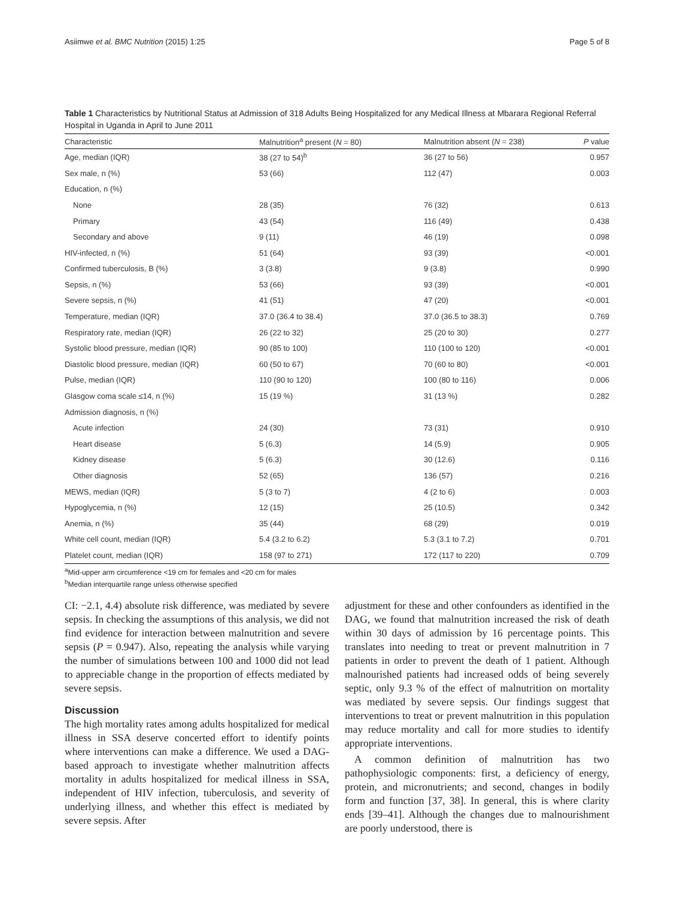Asiimwe et al. BMC Nutrition (2015) 1:25 Page 5 of 8
Table 1 Characteristics by Nutritional Status at Admission of 318 Adults Being Hospitalized for any Medical Illness at Mbarara Regional Referral Hospital in Uganda in April to June 2011
| Characteristic | Malnutrition<sup>a</sup> present ( N = 80) | Malnutrition absent ( N = 238) | P value |
| --- | --- | --- | --- |
| Age, median (IQR) | 38 (27 to 54)<sup>b</sup> | 36 (27 to 56) | 0.957 |
| Sex male, n (%) | 53 (66) | 112 (47) | 0.003 |
| Education, n (%) | | | |
| None | 28 (35) | 76 (32) | 0.613 |
| Primary | 43 (54) | 116 (49) | 0.438 |
| Secondary and above | 9 (11) | 46 (19) | 0.098 |
| HIV-infected, n (%) | 51 (64) | 93 (39) | <0.001 |
| Confirmed tuberculosis, B (%) | 3 (3.8) | 9 (3.8) | 0.990 |
| Sepsis, n (%) | 53 (66) | 93 (39) | <0.001 |
| Severe sepsis, n (%) | 41 (51) | 47 (20) | <0.001 |
| Temperature, median (IQR) | 37.0 (36.4 to 38.4) | 37.0 (36.5 to 38.3) | 0.769 |
| Respiratory rate, median (IQR) | 26 (22 to 32) | 25 (20 to 30) | 0.277 |
| Systolic blood pressure, median (IQR) | 90 (85 to 100) | 110 (100 to 120) | <0.001 |
| Diastolic blood pressure, median (IQR) | 60 (50 to 67) | 70 (60 to 80) | <0.001 |
| Pulse, median (IQR) | 110 (90 to 120) | 100 (80 to 116) | 0.006 |
| Glasgow coma scale ≤14, n (%) | 15 (19 %) | 31 (13 %) | 0.282 |
| Admission diagnosis, n (%) | | | |
| Acute infection | 24 (30) | 73 (31) | 0.910 |
| Heart disease | 5 (6.3) | 14 (5.9) | 0.905 |
| Kidney disease | 5 (6.3) | 30 (12.6) | 0.116 |
| Other diagnosis | 52 (65) | 136 (57) | 0.216 |
| MEWS, median (IQR) | 5 (3 to 7) | 4 (2 to 6) | 0.003 |
| Hypoglycemia, n (%) | 12 (15) | 25 (10.5) | 0.342 |
| Anemia, n (%) | 35 (44) | 68 (29) | 0.019 |
| White cell count, median (IQR) | 5.4 (3.2 to 6.2) | 5.3 (3.1 to 7.2) | 0.701 |
| Platelet count, median (IQR) | 158 (97 to 271) | 172 (117 to 220) | 0.709 |
<sup>a</sup> Mid-upper arm circumference <19 cm for females and <20 cm for males
<sup>b</sup> Median interquartile range unless otherwise specified
CI: −2.1, 4.4) absolute risk difference, was mediated by severe sepsis. In checking the assumptions of this analysis, we did not find evidence for interaction between malnutrition and severe sepsis (P = 0.947). Also, repeating the analysis while varying the number of simulations between 100 and 1000 did not lead to appreciable change in the proportion of effects mediated by severe sepsis.
Discussion
The high mortality rates among adults hospitalized for medical illness in SSA deserve concerted effort to identify points where interventions can make a difference. We used a DAG-based approach to investigate whether malnutrition affects mortality in adults hospitalized for medical illness in SSA, independent of HIV infection, tuberculosis, and severity of underlying illness, and whether this effect is mediated by severe sepsis. After
adjustment for these and other confounders as identified in the DAG, we found that malnutrition increased the risk of death within 30 days of admission by 16 percentage points. This translates into needing to treat or prevent malnutrition in 7 patients in order to prevent the death of 1 patient. Although malnourished patients had increased odds of being severely septic, only 9.3 % of the effect of malnutrition on mortality was mediated by severe sepsis. Our findings suggest that interventions to treat or prevent malnutrition in this population may reduce mortality and call for more studies to identify appropriate interventions.
A common definition of malnutrition has two pathophysiologic components: first, a deficiency of energy, protein, and micronutrients; and second, changes in bodily form and function [37, 38]. In general, this is where clarity ends [39–41]. Although the changes due to malnourishment are poorly understood, there is